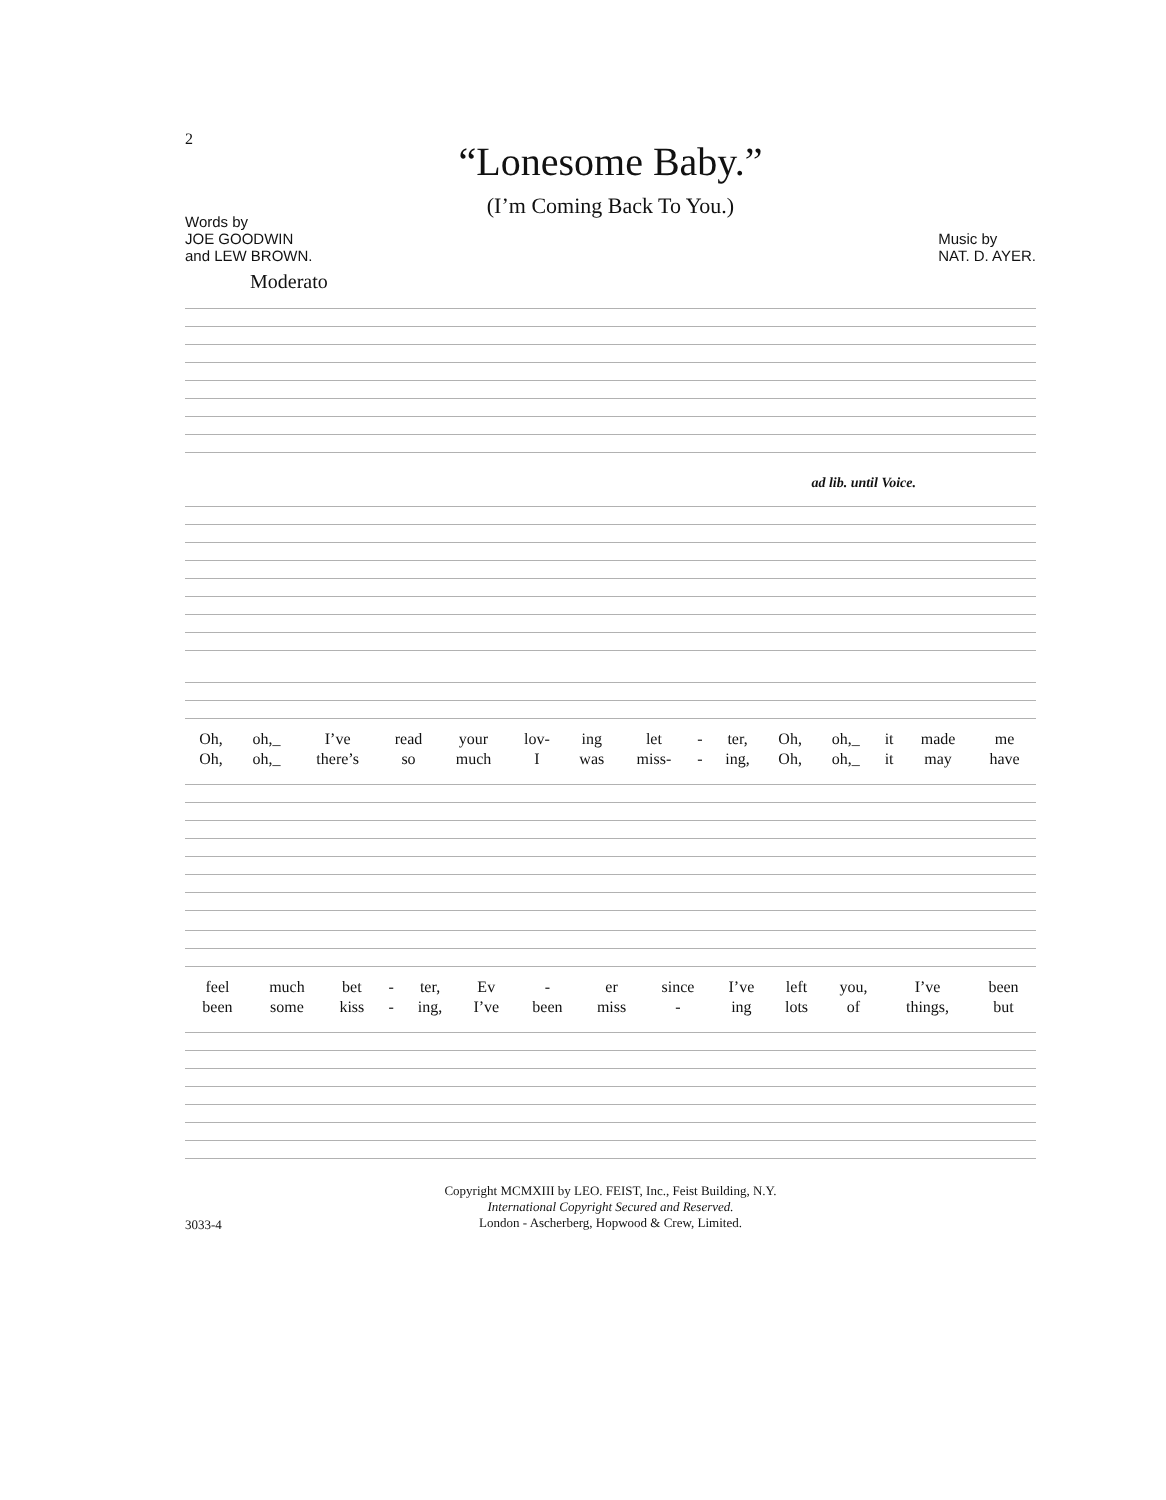2
“Lonesome Baby.”
(I’m Coming Back To You.)
Words by
JOE GOODWIN
and LEW BROWN.
Music by
NAT. D. AYER.
Moderato
ad lib. until Voice.
| Oh, | oh,_ | I’ve | read | your | lov- | ing | let | - | ter, | Oh, | oh,_ | it | made | me |
| Oh, | oh,_ | there’s | so | much | I | was | miss- | - | ing, | Oh, | oh,_ | it | may | have |
| feel | much | bet | - | ter, | Ev | - | er | since | I’ve | left | you, | I’ve | been |
| been | some | kiss | - | ing, | I’ve | been | miss | - | ing | lots | of | things, | but |
Copyright MCMXIII by LEO. FEIST, Inc., Feist Building, N.Y.
International Copyright Secured and Reserved.
London - Ascherberg, Hopwood & Crew, Limited.
3033-4